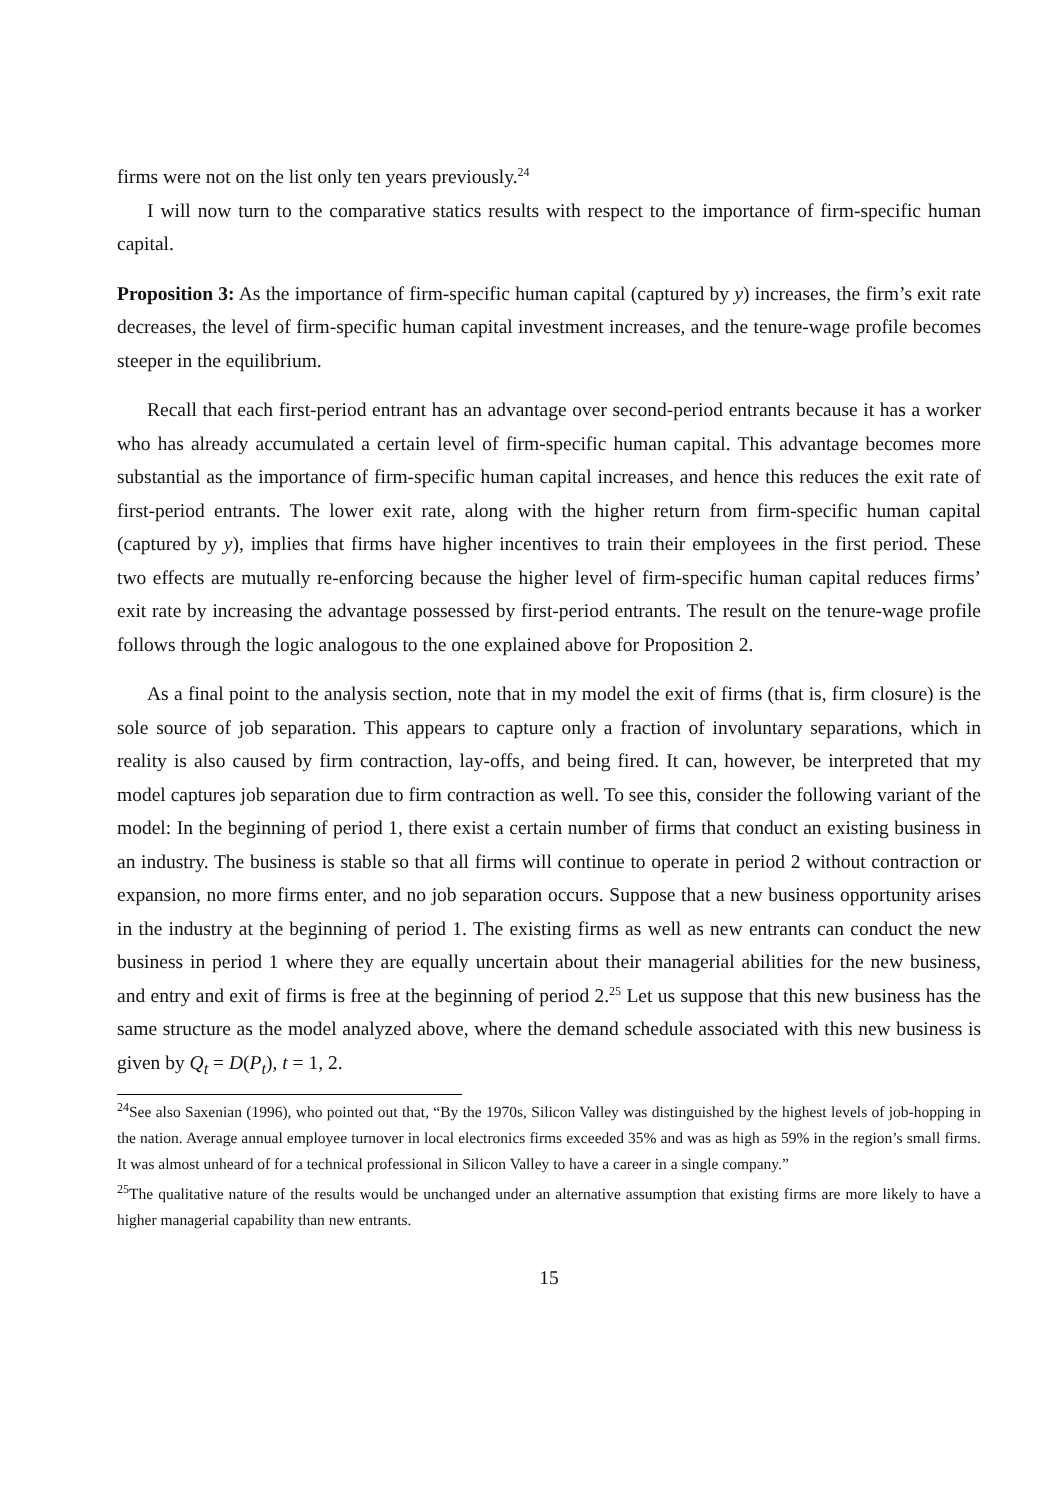firms were not on the list only ten years previously.<sup>24</sup>
I will now turn to the comparative statics results with respect to the importance of firm-specific human capital.
Proposition 3: As the importance of firm-specific human capital (captured by y) increases, the firm’s exit rate decreases, the level of firm-specific human capital investment increases, and the tenure-wage profile becomes steeper in the equilibrium.
Recall that each first-period entrant has an advantage over second-period entrants because it has a worker who has already accumulated a certain level of firm-specific human capital. This advantage becomes more substantial as the importance of firm-specific human capital increases, and hence this reduces the exit rate of first-period entrants. The lower exit rate, along with the higher return from firm-specific human capital (captured by y), implies that firms have higher incentives to train their employees in the first period. These two effects are mutually re-enforcing because the higher level of firm-specific human capital reduces firms’ exit rate by increasing the advantage possessed by first-period entrants. The result on the tenure-wage profile follows through the logic analogous to the one explained above for Proposition 2.
As a final point to the analysis section, note that in my model the exit of firms (that is, firm closure) is the sole source of job separation. This appears to capture only a fraction of involuntary separations, which in reality is also caused by firm contraction, lay-offs, and being fired. It can, however, be interpreted that my model captures job separation due to firm contraction as well. To see this, consider the following variant of the model: In the beginning of period 1, there exist a certain number of firms that conduct an existing business in an industry. The business is stable so that all firms will continue to operate in period 2 without contraction or expansion, no more firms enter, and no job separation occurs. Suppose that a new business opportunity arises in the industry at the beginning of period 1. The existing firms as well as new entrants can conduct the new business in period 1 where they are equally uncertain about their managerial abilities for the new business, and entry and exit of firms is free at the beginning of period 2.<sup>25</sup> Let us suppose that this new business has the same structure as the model analyzed above, where the demand schedule associated with this new business is given by Q<sub>t</sub> = D(P<sub>t</sub>), t = 1, 2.
<sup>24</sup> See also Saxenian (1996), who pointed out that, “By the 1970s, Silicon Valley was distinguished by the highest levels of job-hopping in the nation. Average annual employee turnover in local electronics firms exceeded 35% and was as high as 59% in the region’s small firms. It was almost unheard of for a technical professional in Silicon Valley to have a career in a single company.”
<sup>25</sup> The qualitative nature of the results would be unchanged under an alternative assumption that existing firms are more likely to have a higher managerial capability than new entrants.
15